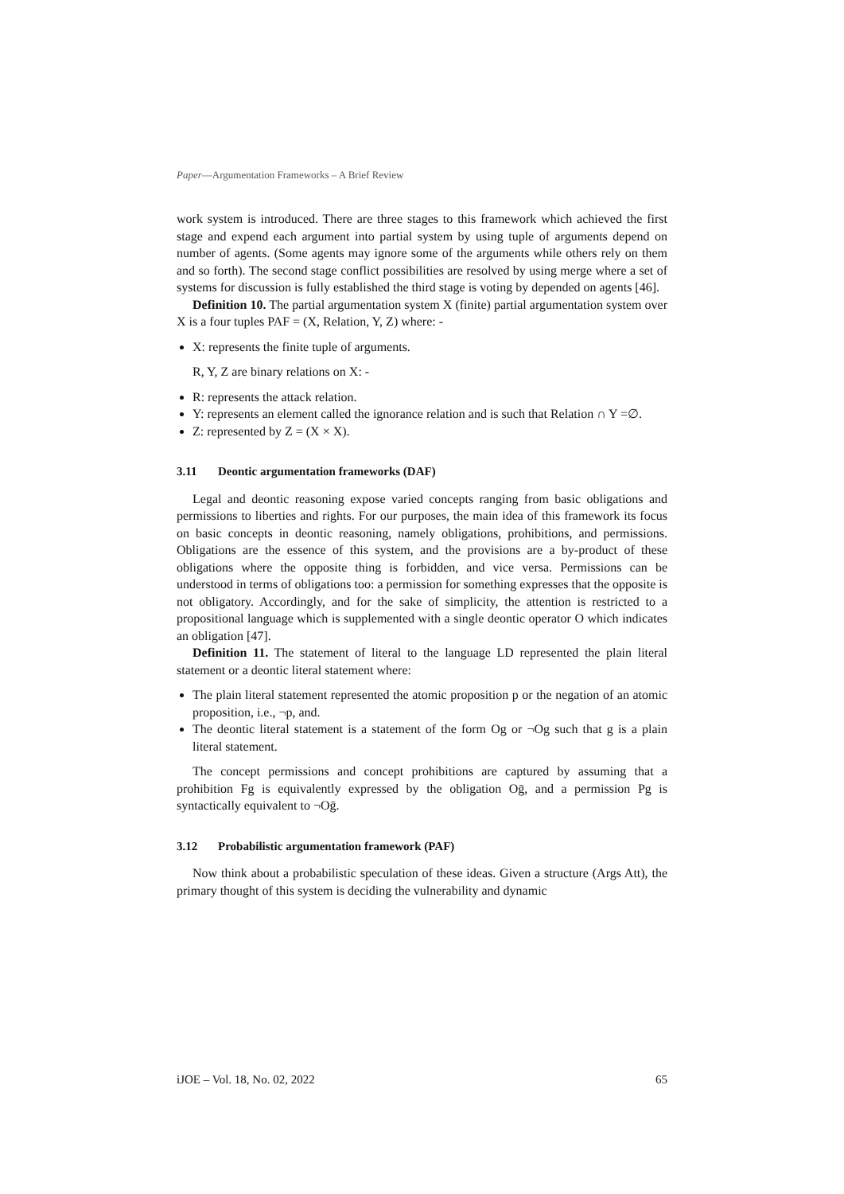Paper—Argumentation Frameworks – A Brief Review
work system is introduced. There are three stages to this framework which achieved the first stage and expend each argument into partial system by using tuple of arguments depend on number of agents. (Some agents may ignore some of the arguments while others rely on them and so forth). The second stage conflict possibilities are resolved by using merge where a set of systems for discussion is fully established the third stage is voting by depended on agents [46].
Definition 10. The partial argumentation system X (finite) partial argumentation system over X is a four tuples PAF = (X, Relation, Y, Z) where: -
X: represents the finite tuple of arguments.
R, Y, Z are binary relations on X: -
R: represents the attack relation.
Y: represents an element called the ignorance relation and is such that Relation ∩ Y =∅.
Z: represented by Z = (X × X).
3.11 Deontic argumentation frameworks (DAF)
Legal and deontic reasoning expose varied concepts ranging from basic obligations and permissions to liberties and rights. For our purposes, the main idea of this framework its focus on basic concepts in deontic reasoning, namely obligations, prohibitions, and permissions. Obligations are the essence of this system, and the provisions are a by-product of these obligations where the opposite thing is forbidden, and vice versa. Permissions can be understood in terms of obligations too: a permission for something expresses that the opposite is not obligatory. Accordingly, and for the sake of simplicity, the attention is restricted to a propositional language which is supplemented with a single deontic operator O which indicates an obligation [47].
Definition 11. The statement of literal to the language LD represented the plain literal statement or a deontic literal statement where:
The plain literal statement represented the atomic proposition p or the negation of an atomic proposition, i.e., ¬p, and.
The deontic literal statement is a statement of the form Og or ¬Og such that g is a plain literal statement.
The concept permissions and concept prohibitions are captured by assuming that a prohibition Fg is equivalently expressed by the obligation Oḡ, and a permission Pg is syntactically equivalent to ¬Oḡ.
3.12 Probabilistic argumentation framework (PAF)
Now think about a probabilistic speculation of these ideas. Given a structure (Args Att), the primary thought of this system is deciding the vulnerability and dynamic
iJOE – Vol. 18, No. 02, 2022 65